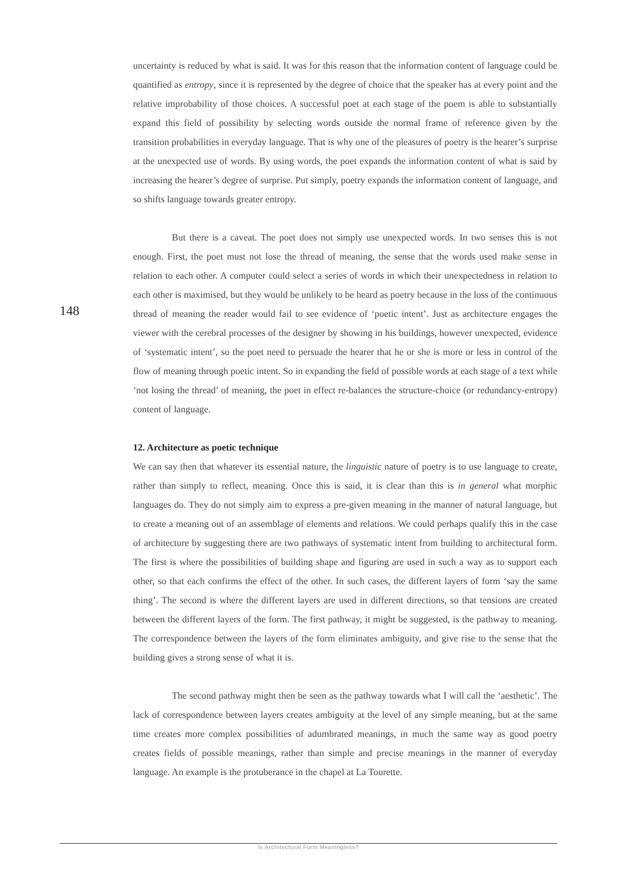148
uncertainty is reduced by what is said. It was for this reason that the information content of language could be quantified as entropy, since it is represented by the degree of choice that the speaker has at every point and the relative improbability of those choices. A successful poet at each stage of the poem is able to substantially expand this field of possibility by selecting words outside the normal frame of reference given by the transition probabilities in everyday language. That is why one of the pleasures of poetry is the hearer’s surprise at the unexpected use of words. By using words, the poet expands the information content of what is said by increasing the hearer’s degree of surprise. Put simply, poetry expands the information content of language, and so shifts language towards greater entropy.
But there is a caveat. The poet does not simply use unexpected words. In two senses this is not enough. First, the poet must not lose the thread of meaning, the sense that the words used make sense in relation to each other. A computer could select a series of words in which their unexpectedness in relation to each other is maximised, but they would be unlikely to be heard as poetry because in the loss of the continuous thread of meaning the reader would fail to see evidence of ‘poetic intent’. Just as architecture engages the viewer with the cerebral processes of the designer by showing in his buildings, however unexpected, evidence of ‘systematic intent’, so the poet need to persuade the hearer that he or she is more or less in control of the flow of meaning through poetic intent. So in expanding the field of possible words at each stage of a text while ‘not losing the thread’ of meaning, the poet in effect re-balances the structure-choice (or redundancy-entropy) content of language.
12. Architecture as poetic technique
We can say then that whatever its essential nature, the linguistic nature of poetry is to use language to create, rather than simply to reflect, meaning. Once this is said, it is clear than this is in general what morphic languages do. They do not simply aim to express a pre-given meaning in the manner of natural language, but to create a meaning out of an assemblage of elements and relations. We could perhaps qualify this in the case of architecture by suggesting there are two pathways of systematic intent from building to architectural form. The first is where the possibilities of building shape and figuring are used in such a way as to support each other, so that each confirms the effect of the other. In such cases, the different layers of form ‘say the same thing’. The second is where the different layers are used in different directions, so that tensions are created between the different layers of the form. The first pathway, it might be suggested, is the pathway to meaning. The correspondence between the layers of the form eliminates ambiguity, and give rise to the sense that the building gives a strong sense of what it is.
The second pathway might then be seen as the pathway towards what I will call the ‘aesthetic’. The lack of correspondence between layers creates ambiguity at the level of any simple meaning, but at the same time creates more complex possibilities of adumbrated meanings, in much the same way as good poetry creates fields of possible meanings, rather than simple and precise meanings in the manner of everyday language. An example is the protuberance in the chapel at La Tourette.
Is Architectural Form Meaningless?